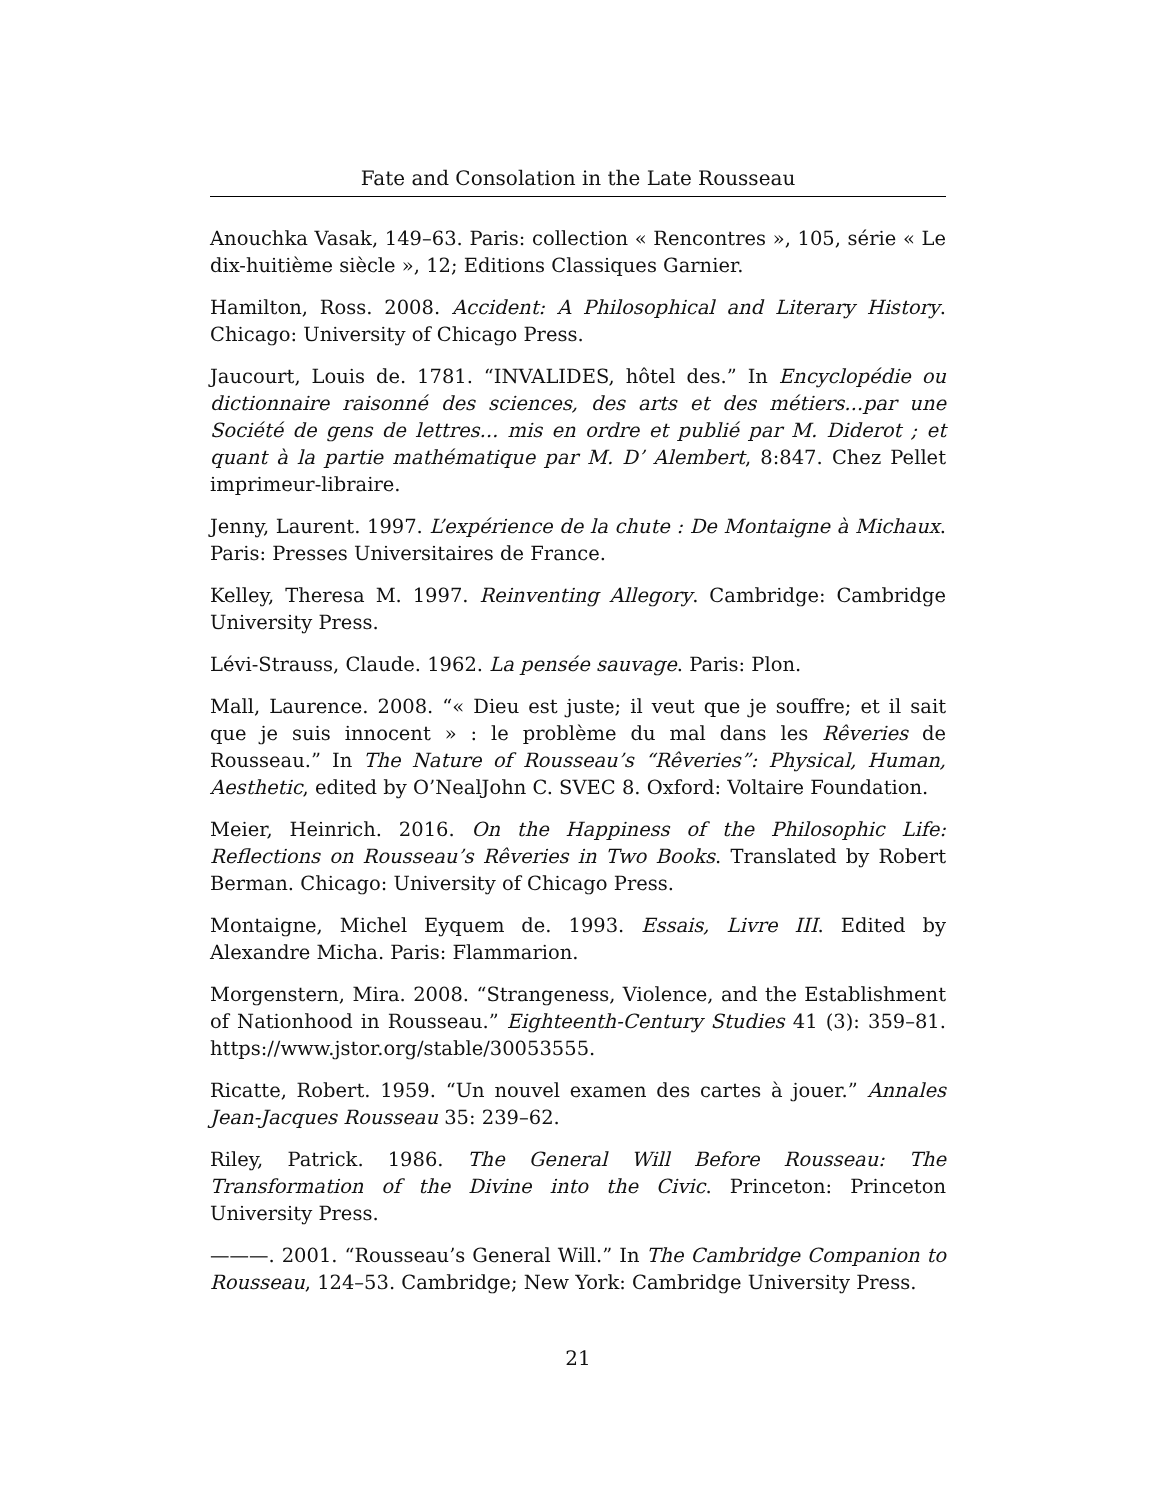Fate and Consolation in the Late Rousseau
Anouchka Vasak, 149–63. Paris: collection « Rencontres », 105, série « Le dix-huitième siècle », 12; Editions Classiques Garnier.
Hamilton, Ross. 2008. Accident: A Philosophical and Literary History. Chicago: University of Chicago Press.
Jaucourt, Louis de. 1781. “INVALIDES, hôtel des.” In Encyclopédie ou dictionnaire raisonné des sciences, des arts et des métiers...par une Société de gens de lettres... mis en ordre et publié par M. Diderot ; et quant à la partie mathématique par M. D’ Alembert, 8:847. Chez Pellet imprimeur-libraire.
Jenny, Laurent. 1997. L’expérience de la chute : De Montaigne à Michaux. Paris: Presses Universitaires de France.
Kelley, Theresa M. 1997. Reinventing Allegory. Cambridge: Cambridge University Press.
Lévi-Strauss, Claude. 1962. La pensée sauvage. Paris: Plon.
Mall, Laurence. 2008. “« Dieu est juste; il veut que je souffre; et il sait que je suis innocent » : le problème du mal dans les Rêveries de Rousseau.” In The Nature of Rousseau’s “Rêveries”: Physical, Human, Aesthetic, edited by O’NealJohn C. SVEC 8. Oxford: Voltaire Foundation.
Meier, Heinrich. 2016. On the Happiness of the Philosophic Life: Reflections on Rousseau’s Rêveries in Two Books. Translated by Robert Berman. Chicago: University of Chicago Press.
Montaigne, Michel Eyquem de. 1993. Essais, Livre III. Edited by Alexandre Micha. Paris: Flammarion.
Morgenstern, Mira. 2008. “Strangeness, Violence, and the Establishment of Nationhood in Rousseau.” Eighteenth-Century Studies 41 (3): 359–81. https://www.jstor.org/stable/30053555.
Ricatte, Robert. 1959. “Un nouvel examen des cartes à jouer.” Annales Jean-Jacques Rousseau 35: 239–62.
Riley, Patrick. 1986. The General Will Before Rousseau: The Transformation of the Divine into the Civic. Princeton: Princeton University Press.
———. 2001. “Rousseau’s General Will.” In The Cambridge Companion to Rousseau, 124–53. Cambridge; New York: Cambridge University Press.
21